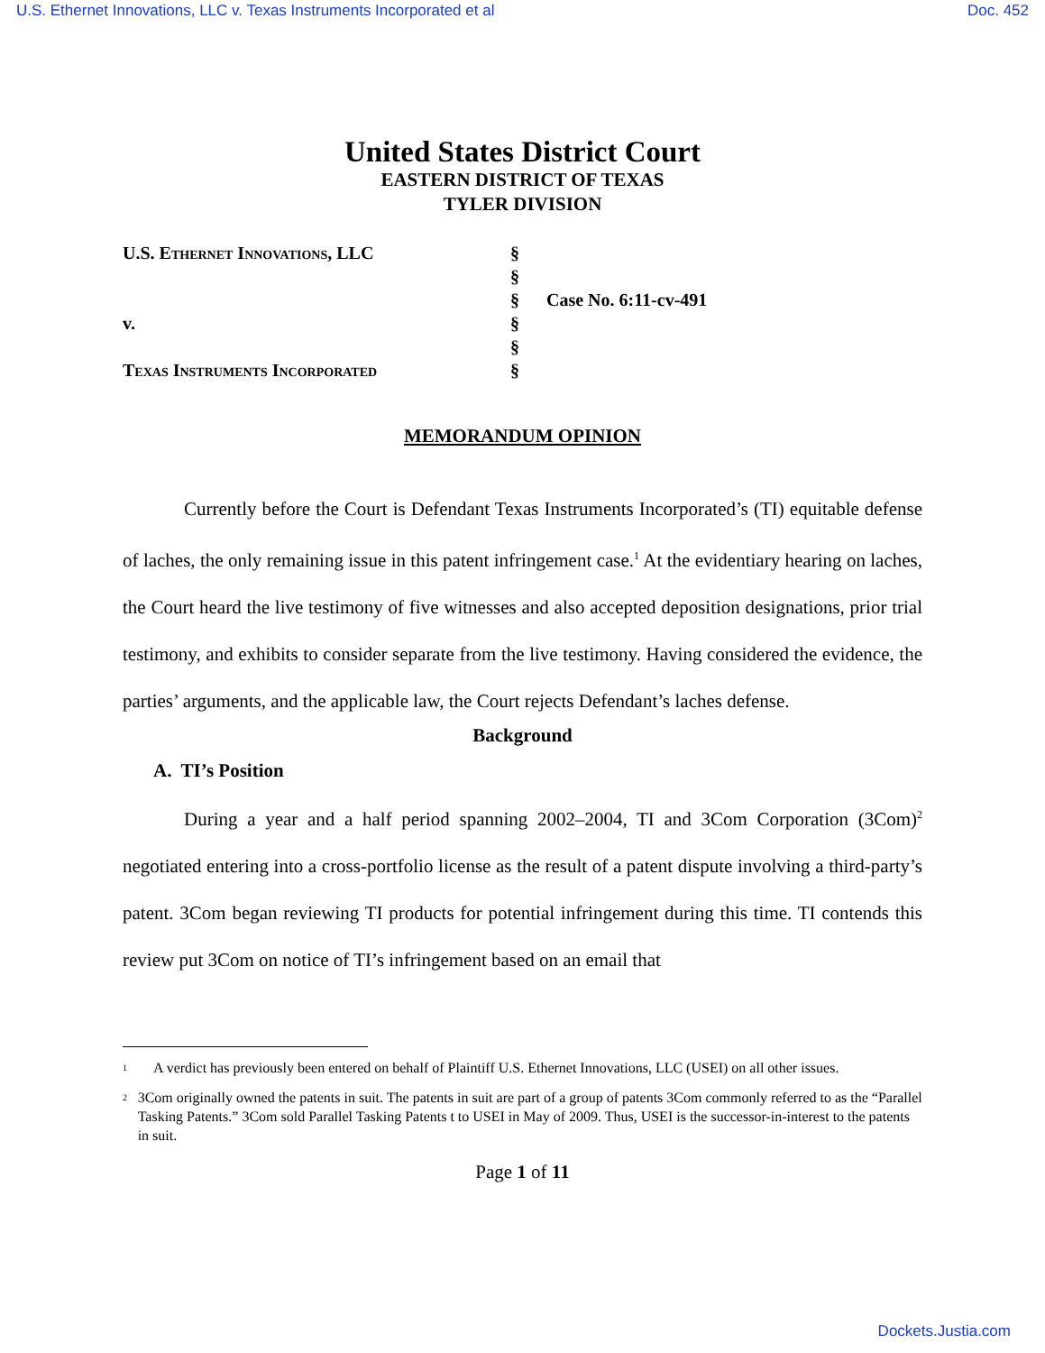U.S. Ethernet Innovations, LLC v. Texas Instruments Incorporated et al Doc. 452
United States District Court
EASTERN DISTRICT OF TEXAS
TYLER DIVISION
U.S. Ethernet Innovations, LLC
§
§
§
Case No. 6:11-cv-491
v.
§
§
Texas Instruments Incorporated
§
MEMORANDUM OPINION
Currently before the Court is Defendant Texas Instruments Incorporated’s (TI) equitable defense of laches, the only remaining issue in this patent infringement case.<sup>1</sup> At the evidentiary hearing on laches, the Court heard the live testimony of five witnesses and also accepted deposition designations, prior trial testimony, and exhibits to consider separate from the live testimony. Having considered the evidence, the parties’ arguments, and the applicable law, the Court rejects Defendant’s laches defense.
Background
A. TI’s Position
During a year and a half period spanning 2002–2004, TI and 3Com Corporation (3Com)<sup>2</sup> negotiated entering into a cross-portfolio license as the result of a patent dispute involving a third-party’s patent. 3Com began reviewing TI products for potential infringement during this time. TI contends this review put 3Com on notice of TI’s infringement based on an email that
<sup>1</sup>
A verdict has previously been entered on behalf of Plaintiff U.S. Ethernet Innovations, LLC (USEI) on all other issues.
<sup>2</sup>
3Com originally owned the patents in suit. The patents in suit are part of a group of patents 3Com commonly referred to as the “Parallel Tasking Patents.” 3Com sold Parallel Tasking Patents t to USEI in May of 2009. Thus, USEI is the successor-in-interest to the patents in suit.
Page 1 of 11
Dockets.Justia.com